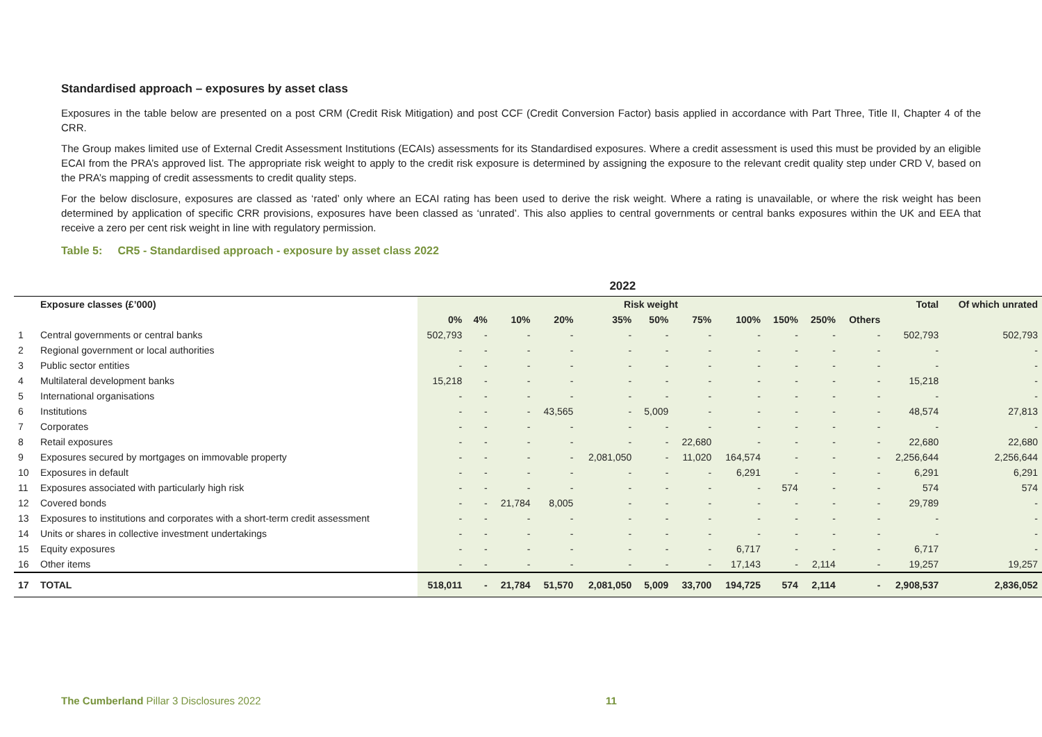Standardised approach – exposures by asset class
Exposures in the table below are presented on a post CRM (Credit Risk Mitigation) and post CCF (Credit Conversion Factor) basis applied in accordance with Part Three, Title II, Chapter 4 of the CRR.
The Group makes limited use of External Credit Assessment Institutions (ECAIs) assessments for its Standardised exposures. Where a credit assessment is used this must be provided by an eligible ECAI from the PRA’s approved list. The appropriate risk weight to apply to the credit risk exposure is determined by assigning the exposure to the relevant credit quality step under CRD V, based on the PRA’s mapping of credit assessments to credit quality steps.
For the below disclosure, exposures are classed as ‘rated’ only where an ECAI rating has been used to derive the risk weight. Where a rating is unavailable, or where the risk weight has been determined by application of specific CRR provisions, exposures have been classed as ‘unrated’. This also applies to central governments or central banks exposures within the UK and EEA that receive a zero per cent risk weight in line with regulatory permission.
Table 5: CR5 - Standardised approach - exposure by asset class 2022
| 2022 | | | | | | | | | | | | | | |
| --- | --- | --- | --- | --- | --- | --- | --- | --- | --- | --- | --- | --- | --- | --- |
| | Exposure classes (£’000) | Risk weight | | | | | | | | | | | Total | Of which unrated |
| | | 0% | 4% | 10% | 20% | 35% | 50% | 75% | 100% | 150% | 250% | Others | | |
| 1 | Central governments or central banks | 502,793 | - | - | - | - | - | - | - | - | - | - | 502,793 | 502,793 |
| 2 | Regional government or local authorities | - | - | - | - | - | - | - | - | - | - | - | - | - |
| 3 | Public sector entities | - | - | - | - | - | - | - | - | - | - | - | - | - |
| 4 | Multilateral development banks | 15,218 | - | - | - | - | - | - | - | - | - | - | 15,218 | - |
| 5 | International organisations | - | - | - | - | - | - | - | - | - | - | - | - | - |
| 6 | Institutions | - | - | - | 43,565 | - | 5,009 | - | - | - | - | - | 48,574 | 27,813 |
| 7 | Corporates | - | - | - | - | - | - | - | - | - | - | - | - | - |
| 8 | Retail exposures | - | - | - | - | - | - | 22,680 | - | - | - | - | 22,680 | 22,680 |
| 9 | Exposures secured by mortgages on immovable property | - | - | - | - | 2,081,050 | - | 11,020 | 164,574 | - | - | - | 2,256,644 | 2,256,644 |
| 10 | Exposures in default | - | - | - | - | - | - | - | 6,291 | - | - | - | 6,291 | 6,291 |
| 11 | Exposures associated with particularly high risk | - | - | - | - | - | - | - | - | 574 | - | - | 574 | 574 |
| 12 | Covered bonds | - | - | 21,784 | 8,005 | - | - | - | - | - | - | - | 29,789 | - |
| 13 | Exposures to institutions and corporates with a short-term credit assessment | - | - | - | - | - | - | - | - | - | - | - | - | - |
| 14 | Units or shares in collective investment undertakings | - | - | - | - | - | - | - | - | - | - | - | - | - |
| 15 | Equity exposures | - | - | - | - | - | - | - | 6,717 | - | - | - | 6,717 | - |
| 16 | Other items | - | - | - | - | - | - | - | 17,143 | - | 2,114 | - | 19,257 | 19,257 |
| 17 | TOTAL | 518,011 | - | 21,784 | 51,570 | 2,081,050 | 5,009 | 33,700 | 194,725 | 574 | 2,114 | - | 2,908,537 | 2,836,052 |
The Cumberland Pillar 3 Disclosures 2022
11